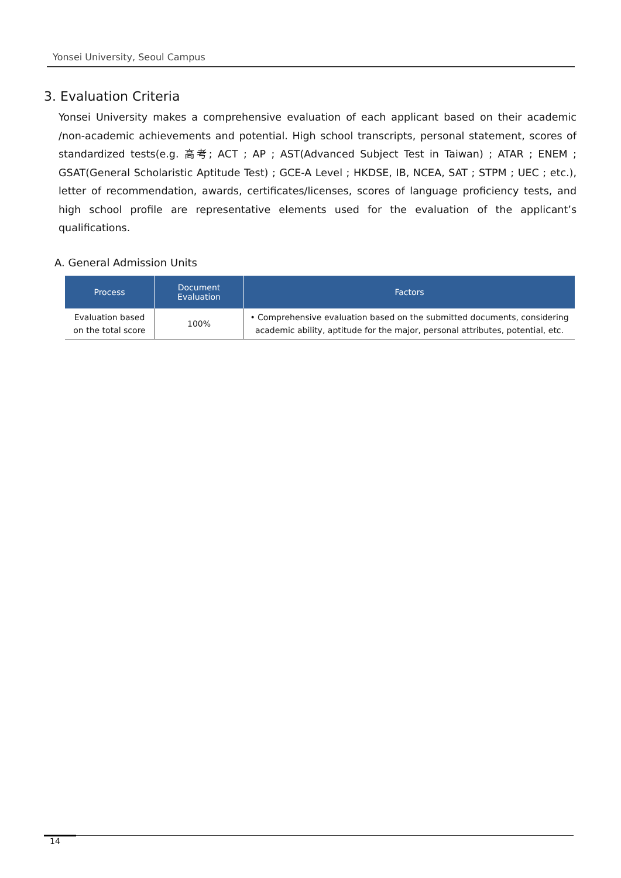Yonsei University, Seoul Campus
3. Evaluation Criteria
Yonsei University makes a comprehensive evaluation of each applicant based on their academic /non-academic achievements and potential. High school transcripts, personal statement, scores of standardized tests(e.g. 高考; ACT ; AP ; AST(Advanced Subject Test in Taiwan) ; ATAR ; ENEM ; GSAT(General Scholaristic Aptitude Test) ; GCE-A Level ; HKDSE, IB, NCEA, SAT ; STPM ; UEC ; etc.), letter of recommendation, awards, certificates/licenses, scores of language proficiency tests, and high school profile are representative elements used for the evaluation of the applicant’s qualifications.
A. General Admission Units
| Process | Document Evaluation | Factors |
| --- | --- | --- |
| Evaluation based on the total score | 100% | • Comprehensive evaluation based on the submitted documents, considering academic ability, aptitude for the major, personal attributes, potential, etc. |
14